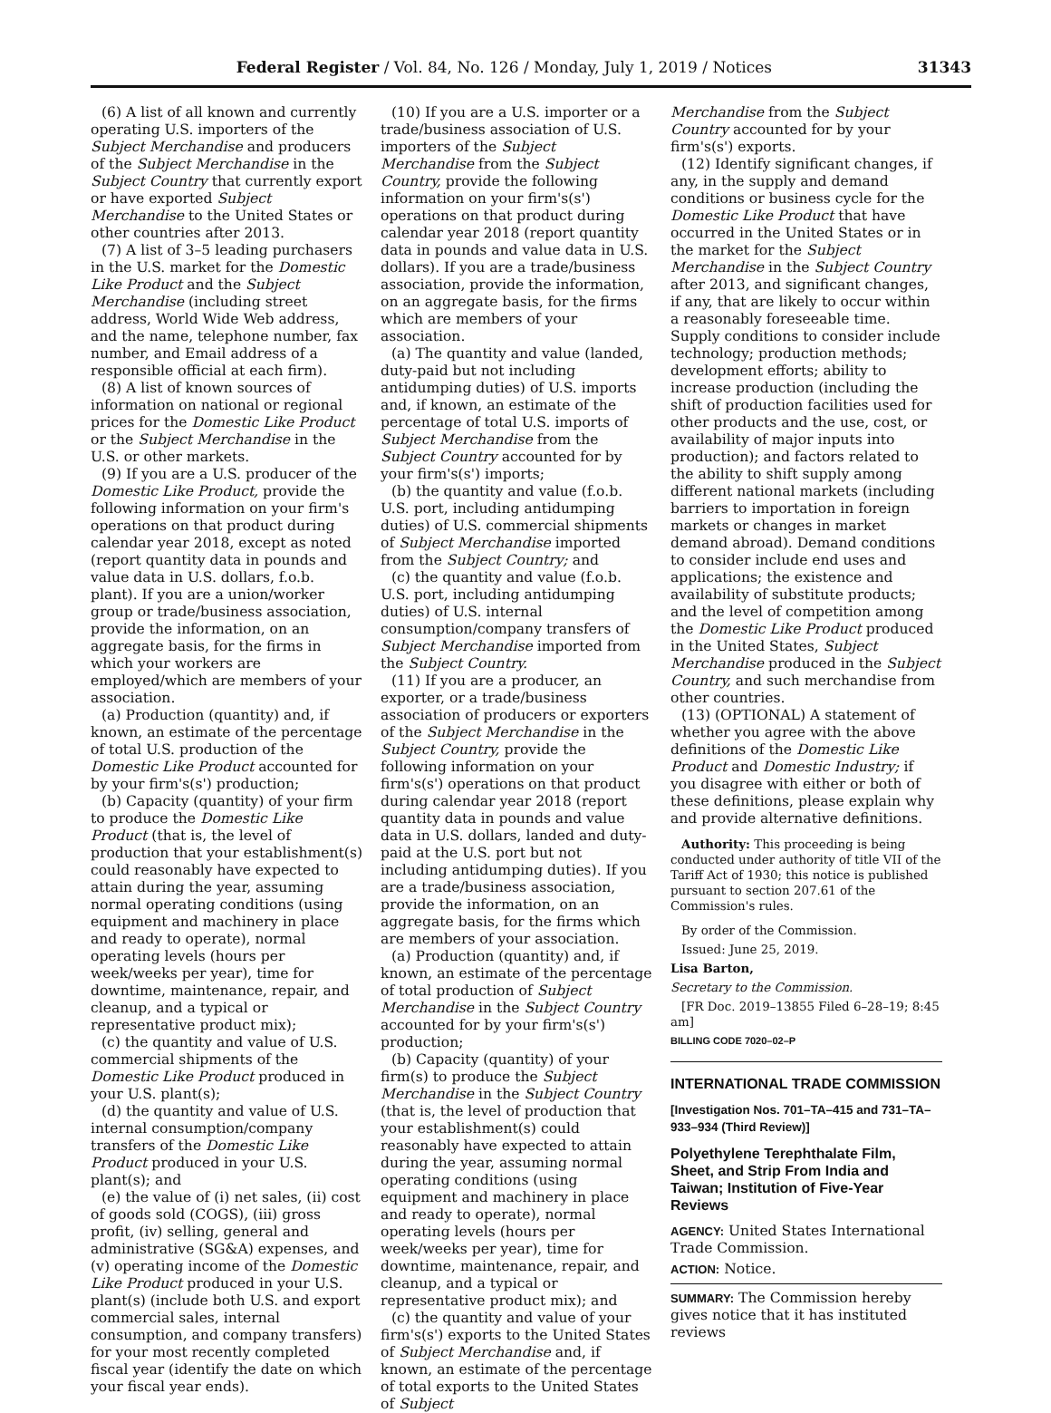Federal Register / Vol. 84, No. 126 / Monday, July 1, 2019 / Notices 31343
(6) A list of all known and currently operating U.S. importers of the Subject Merchandise and producers of the Subject Merchandise in the Subject Country that currently export or have exported Subject Merchandise to the United States or other countries after 2013.
(7) A list of 3–5 leading purchasers in the U.S. market for the Domestic Like Product and the Subject Merchandise (including street address, World Wide Web address, and the name, telephone number, fax number, and Email address of a responsible official at each firm).
(8) A list of known sources of information on national or regional prices for the Domestic Like Product or the Subject Merchandise in the U.S. or other markets.
(9) If you are a U.S. producer of the Domestic Like Product, provide the following information on your firm's operations on that product during calendar year 2018, except as noted (report quantity data in pounds and value data in U.S. dollars, f.o.b. plant). If you are a union/worker group or trade/business association, provide the information, on an aggregate basis, for the firms in which your workers are employed/which are members of your association.
(a) Production (quantity) and, if known, an estimate of the percentage of total U.S. production of the Domestic Like Product accounted for by your firm's(s') production;
(b) Capacity (quantity) of your firm to produce the Domestic Like Product (that is, the level of production that your establishment(s) could reasonably have expected to attain during the year, assuming normal operating conditions (using equipment and machinery in place and ready to operate), normal operating levels (hours per week/weeks per year), time for downtime, maintenance, repair, and cleanup, and a typical or representative product mix);
(c) the quantity and value of U.S. commercial shipments of the Domestic Like Product produced in your U.S. plant(s);
(d) the quantity and value of U.S. internal consumption/company transfers of the Domestic Like Product produced in your U.S. plant(s); and
(e) the value of (i) net sales, (ii) cost of goods sold (COGS), (iii) gross profit, (iv) selling, general and administrative (SG&A) expenses, and (v) operating income of the Domestic Like Product produced in your U.S. plant(s) (include both U.S. and export commercial sales, internal consumption, and company transfers) for your most recently completed fiscal year (identify the date on which your fiscal year ends).
(10) If you are a U.S. importer or a trade/business association of U.S. importers of the Subject Merchandise from the Subject Country, provide the following information on your firm's(s') operations on that product during calendar year 2018 (report quantity data in pounds and value data in U.S. dollars). If you are a trade/business association, provide the information, on an aggregate basis, for the firms which are members of your association.
(a) The quantity and value (landed, duty-paid but not including antidumping duties) of U.S. imports and, if known, an estimate of the percentage of total U.S. imports of Subject Merchandise from the Subject Country accounted for by your firm's(s') imports;
(b) the quantity and value (f.o.b. U.S. port, including antidumping duties) of U.S. commercial shipments of Subject Merchandise imported from the Subject Country; and
(c) the quantity and value (f.o.b. U.S. port, including antidumping duties) of U.S. internal consumption/company transfers of Subject Merchandise imported from the Subject Country.
(11) If you are a producer, an exporter, or a trade/business association of producers or exporters of the Subject Merchandise in the Subject Country, provide the following information on your firm's(s') operations on that product during calendar year 2018 (report quantity data in pounds and value data in U.S. dollars, landed and duty-paid at the U.S. port but not including antidumping duties). If you are a trade/business association, provide the information, on an aggregate basis, for the firms which are members of your association.
(a) Production (quantity) and, if known, an estimate of the percentage of total production of Subject Merchandise in the Subject Country accounted for by your firm's(s') production;
(b) Capacity (quantity) of your firm(s) to produce the Subject Merchandise in the Subject Country (that is, the level of production that your establishment(s) could reasonably have expected to attain during the year, assuming normal operating conditions (using equipment and machinery in place and ready to operate), normal operating levels (hours per week/weeks per year), time for downtime, maintenance, repair, and cleanup, and a typical or representative product mix); and
(c) the quantity and value of your firm's(s') exports to the United States of Subject Merchandise and, if known, an estimate of the percentage of total exports to the United States of Subject
Merchandise from the Subject Country accounted for by your firm's(s') exports.
(12) Identify significant changes, if any, in the supply and demand conditions or business cycle for the Domestic Like Product that have occurred in the United States or in the market for the Subject Merchandise in the Subject Country after 2013, and significant changes, if any, that are likely to occur within a reasonably foreseeable time. Supply conditions to consider include technology; production methods; development efforts; ability to increase production (including the shift of production facilities used for other products and the use, cost, or availability of major inputs into production); and factors related to the ability to shift supply among different national markets (including barriers to importation in foreign markets or changes in market demand abroad). Demand conditions to consider include end uses and applications; the existence and availability of substitute products; and the level of competition among the Domestic Like Product produced in the United States, Subject Merchandise produced in the Subject Country, and such merchandise from other countries.
(13) (OPTIONAL) A statement of whether you agree with the above definitions of the Domestic Like Product and Domestic Industry; if you disagree with either or both of these definitions, please explain why and provide alternative definitions.
Authority: This proceeding is being conducted under authority of title VII of the Tariff Act of 1930; this notice is published pursuant to section 207.61 of the Commission's rules.
By order of the Commission.
Issued: June 25, 2019.
Lisa Barton,
Secretary to the Commission.
[FR Doc. 2019–13855 Filed 6–28–19; 8:45 am]
BILLING CODE 7020–02–P
INTERNATIONAL TRADE COMMISSION
[Investigation Nos. 701–TA–415 and 731–TA–933–934 (Third Review)]
Polyethylene Terephthalate Film, Sheet, and Strip From India and Taiwan; Institution of Five-Year Reviews
AGENCY: United States International Trade Commission.
ACTION: Notice.
SUMMARY: The Commission hereby gives notice that it has instituted reviews